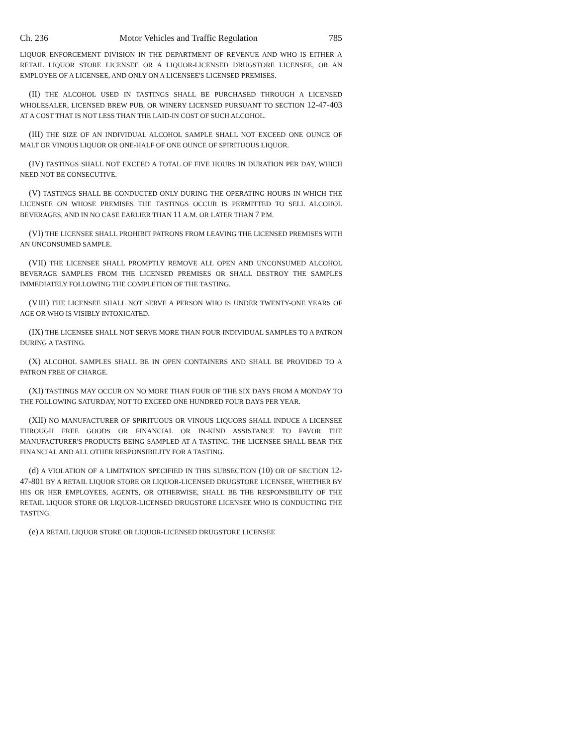Ch. 236 Motor Vehicles and Traffic Regulation 785
LIQUOR ENFORCEMENT DIVISION IN THE DEPARTMENT OF REVENUE AND WHO IS EITHER A RETAIL LIQUOR STORE LICENSEE OR A LIQUOR-LICENSED DRUGSTORE LICENSEE, OR AN EMPLOYEE OF A LICENSEE, AND ONLY ON A LICENSEE'S LICENSED PREMISES.
(II) THE ALCOHOL USED IN TASTINGS SHALL BE PURCHASED THROUGH A LICENSED WHOLESALER, LICENSED BREW PUB, OR WINERY LICENSED PURSUANT TO SECTION 12-47-403 AT A COST THAT IS NOT LESS THAN THE LAID-IN COST OF SUCH ALCOHOL.
(III) THE SIZE OF AN INDIVIDUAL ALCOHOL SAMPLE SHALL NOT EXCEED ONE OUNCE OF MALT OR VINOUS LIQUOR OR ONE-HALF OF ONE OUNCE OF SPIRITUOUS LIQUOR.
(IV) TASTINGS SHALL NOT EXCEED A TOTAL OF FIVE HOURS IN DURATION PER DAY, WHICH NEED NOT BE CONSECUTIVE.
(V) TASTINGS SHALL BE CONDUCTED ONLY DURING THE OPERATING HOURS IN WHICH THE LICENSEE ON WHOSE PREMISES THE TASTINGS OCCUR IS PERMITTED TO SELL ALCOHOL BEVERAGES, AND IN NO CASE EARLIER THAN 11 A.M. OR LATER THAN 7 P.M.
(VI) THE LICENSEE SHALL PROHIBIT PATRONS FROM LEAVING THE LICENSED PREMISES WITH AN UNCONSUMED SAMPLE.
(VII) THE LICENSEE SHALL PROMPTLY REMOVE ALL OPEN AND UNCONSUMED ALCOHOL BEVERAGE SAMPLES FROM THE LICENSED PREMISES OR SHALL DESTROY THE SAMPLES IMMEDIATELY FOLLOWING THE COMPLETION OF THE TASTING.
(VIII) THE LICENSEE SHALL NOT SERVE A PERSON WHO IS UNDER TWENTY-ONE YEARS OF AGE OR WHO IS VISIBLY INTOXICATED.
(IX) THE LICENSEE SHALL NOT SERVE MORE THAN FOUR INDIVIDUAL SAMPLES TO A PATRON DURING A TASTING.
(X) ALCOHOL SAMPLES SHALL BE IN OPEN CONTAINERS AND SHALL BE PROVIDED TO A PATRON FREE OF CHARGE.
(XI) TASTINGS MAY OCCUR ON NO MORE THAN FOUR OF THE SIX DAYS FROM A MONDAY TO THE FOLLOWING SATURDAY, NOT TO EXCEED ONE HUNDRED FOUR DAYS PER YEAR.
(XII) NO MANUFACTURER OF SPIRITUOUS OR VINOUS LIQUORS SHALL INDUCE A LICENSEE THROUGH FREE GOODS OR FINANCIAL OR IN-KIND ASSISTANCE TO FAVOR THE MANUFACTURER'S PRODUCTS BEING SAMPLED AT A TASTING. THE LICENSEE SHALL BEAR THE FINANCIAL AND ALL OTHER RESPONSIBILITY FOR A TASTING.
(d) A VIOLATION OF A LIMITATION SPECIFIED IN THIS SUBSECTION (10) OR OF SECTION 12-47-801 BY A RETAIL LIQUOR STORE OR LIQUOR-LICENSED DRUGSTORE LICENSEE, WHETHER BY HIS OR HER EMPLOYEES, AGENTS, OR OTHERWISE, SHALL BE THE RESPONSIBILITY OF THE RETAIL LIQUOR STORE OR LIQUOR-LICENSED DRUGSTORE LICENSEE WHO IS CONDUCTING THE TASTING.
(e) A RETAIL LIQUOR STORE OR LIQUOR-LICENSED DRUGSTORE LICENSEE